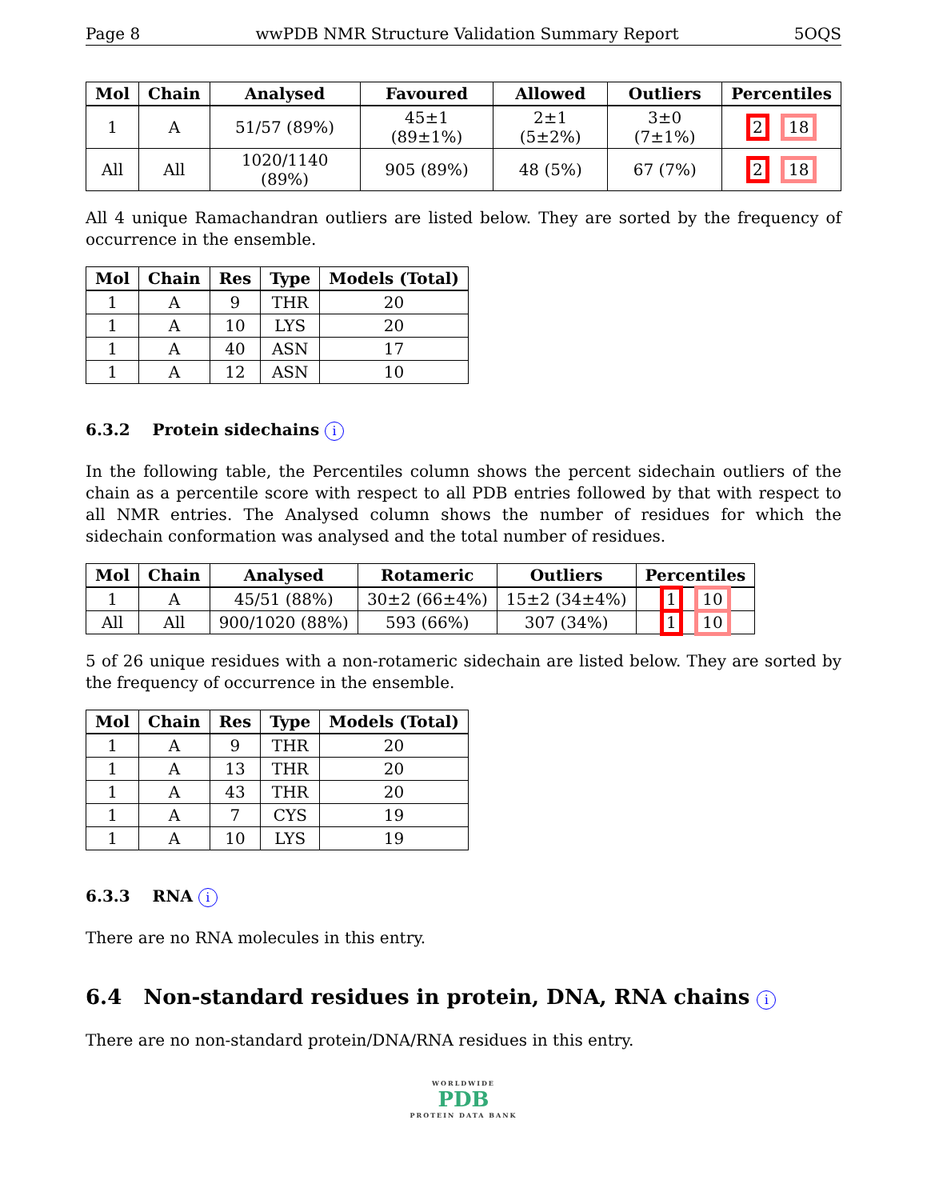Page 8 wwPDB NMR Structure Validation Summary Report 5OQS
| Mol | Chain | Analysed | Favoured | Allowed | Outliers | Percentiles |
| --- | --- | --- | --- | --- | --- | --- |
| 1 | A | 51/57 (89%) | 45±1 (89±1%) | 2±1 (5±2%) | 3±0 (7±1%) | 2 18 |
| All | All | 1020/1140 (89%) | 905 (89%) | 48 (5%) | 67 (7%) | 2 18 |
All 4 unique Ramachandran outliers are listed below. They are sorted by the frequency of occurrence in the ensemble.
| Mol | Chain | Res | Type | Models (Total) |
| --- | --- | --- | --- | --- |
| 1 | A | 9 | THR | 20 |
| 1 | A | 10 | LYS | 20 |
| 1 | A | 40 | ASN | 17 |
| 1 | A | 12 | ASN | 10 |
6.3.2 Protein sidechains i
In the following table, the Percentiles column shows the percent sidechain outliers of the chain as a percentile score with respect to all PDB entries followed by that with respect to all NMR entries. The Analysed column shows the number of residues for which the sidechain conformation was analysed and the total number of residues.
| Mol | Chain | Analysed | Rotameric | Outliers | Percentiles |
| --- | --- | --- | --- | --- | --- |
| 1 | A | 45/51 (88%) | 30±2 (66±4%) | 15±2 (34±4%) | 1 10 |
| All | All | 900/1020 (88%) | 593 (66%) | 307 (34%) | 1 10 |
5 of 26 unique residues with a non-rotameric sidechain are listed below. They are sorted by the frequency of occurrence in the ensemble.
| Mol | Chain | Res | Type | Models (Total) |
| --- | --- | --- | --- | --- |
| 1 | A | 9 | THR | 20 |
| 1 | A | 13 | THR | 20 |
| 1 | A | 43 | THR | 20 |
| 1 | A | 7 | CYS | 19 |
| 1 | A | 10 | LYS | 19 |
6.3.3 RNA i
There are no RNA molecules in this entry.
6.4 Non-standard residues in protein, DNA, RNA chains i
There are no non-standard protein/DNA/RNA residues in this entry.
WORLDWIDE
PDB
PROTEIN DATA BANK